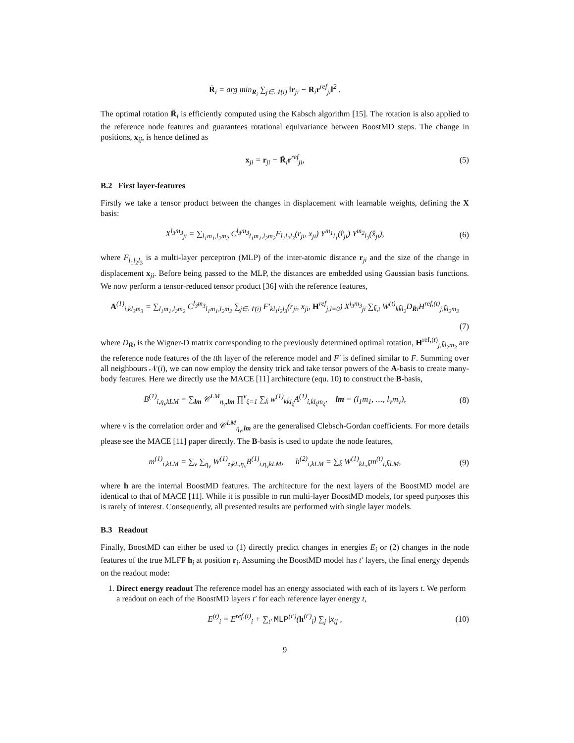R̄<sub>i</sub> = arg min<sub>R<sub>i</sub></sub> ∑<sub>j∈𝒩(i)</sub> ‖r<sub>ji</sub> − R<sub>i</sub>r<sup>ref</sup><sub>ji</sub>‖<sup>2</sup> .
The optimal rotation R̄<sub>i</sub> is efficiently computed using the Kabsch algorithm [15]. The rotation is also applied to the reference node features and guarantees rotational equivariance between BoostMD steps. The change in positions, x<sub>ij</sub>, is hence defined as
x<sub>ji</sub> = r<sub>ji</sub> − R̄<sub>i</sub>r<sup>ref</sup><sub>ji</sub>, (5)
B.2 First layer-features
Firstly we take a tensor product between the changes in displacement with learnable weights, defining the X basis:
X<sup>l<sub>3</sub>m<sub>3</sub></sup><sub>ji</sub> = ∑<sub>l<sub>1</sub>m<sub>1</sub>,l<sub>2</sub>m<sub>2</sub></sub> C<sup>l<sub>3</sub>m<sub>3</sub></sup><sub>l<sub>1</sub>m<sub>1</sub>,l<sub>2</sub>m<sub>2</sub></sub>F<sub>l<sub>1</sub>l<sub>2</sub>l<sub>3</sub></sub>(r<sub>ji</sub>, x<sub>ji</sub>) Y<sup>m<sub>1</sub></sup><sub>l<sub>1</sub></sub>(r̂<sub>ji</sub>) Y<sup>m<sub>2</sub></sup><sub>l<sub>2</sub></sub>(x̂<sub>ji</sub>),
(6)
where F<sub>l<sub>1</sub>l<sub>2</sub>l<sub>3</sub></sub> is a multi-layer perceptron (MLP) of the inter-atomic distance r<sub>ji</sub> and the size of the change in displacement x<sub>ji</sub>. Before being passed to the MLP, the distances are embedded using Gaussian basis functions. We now perform a tensor-reduced tensor product [36] with the reference features,
A<sup>(1)</sup><sub>i,kl<sub>3</sub>m<sub>3</sub></sub> = ∑<sub>l<sub>1</sub>m<sub>1</sub>,l<sub>2</sub>m<sub>2</sub></sub> C<sup>l<sub>3</sub>m<sub>3</sub></sup><sub>l<sub>1</sub>m<sub>1</sub>,l<sub>2</sub>m<sub>2</sub></sub> ∑<sub>j∈𝒩(i)</sub> F′<sub>kl<sub>1</sub>l<sub>2</sub>l<sub>3</sub></sub>(r<sub>ji</sub>, x<sub>ji</sub>, H<sup>ref</sup><sub>j,l=0</sub>) X<sup>l<sub>3</sub>m<sub>3</sub></sup><sub>ji</sub> ∑<sub>k̃,t</sub> W<sup>(t)</sup><sub>kk̃l<sub>2</sub></sub>D<sub>R̄i</sub>H<sup>ref,(t)</sup><sub>j,k̃l<sub>2</sub>m<sub>2</sub></sub>
(7)
where D<sub>R̄i</sub> is the Wigner-D matrix corresponding to the previously determined optimal rotation, H<sup>ref,(t)</sup><sub>j,k̃l<sub>2</sub>m<sub>2</sub></sub> are the reference node features of the tth layer of the reference model and F′ is defined similar to F. Summing over all neighbours 𝒩(i), we can now employ the density trick and take tensor powers of the A-basis to create many-body features. Here we directly use the MACE [11] architecture (equ. 10) to construct the B-basis,
B<sup>(1)</sup><sub>i,η<sub>ν</sub>kLM</sub> = ∑<sub>lm</sub> 𝒞<sup>LM</sup><sub>η<sub>ν</sub>,lm</sub> ∏<sup>ν</sup><sub>ξ=1</sub> ∑<sub>k̃</sub> w<sup>(1)</sup><sub>kk̃l<sub>ξ</sub></sub>A<sup>(1)</sup><sub>i,k̃l<sub>ξ</sub>m<sub>ξ</sub></sub>, lm = (l<sub>1</sub>m<sub>1</sub>, …, l<sub>ν</sub>m<sub>ν</sub>),
(8)
where ν is the correlation order and 𝒞<sup>LM</sup><sub>η<sub>ν</sub>,lm</sub> are the generalised Clebsch-Gordan coefficients. For more details please see the MACE [11] paper directly. The B-basis is used to update the node features,
m<sup>(1)</sup><sub>i,kLM</sub> = ∑<sub>ν</sub> ∑<sub>η<sub>ν</sub></sub> W<sup>(1)</sup><sub>z<sub>i</sub>kL,η<sub>ν</sub></sub>B<sup>(1)</sup><sub>i,η<sub>ν</sub>kLM</sub>, h<sup>(2)</sup><sub>i,kLM</sub> = ∑<sub>k̃</sub> W<sup>(1)</sup><sub>kL,k̃</sub>m<sup>(t)</sup><sub>i,k̃LM</sub>,
(9)
where h are the internal BoostMD features. The architecture for the next layers of the BoostMD model are identical to that of MACE [11]. While it is possible to run multi-layer BoostMD models, for speed purposes this is rarely of interest. Consequently, all presented results are performed with single layer models.
B.3 Readout
Finally, BoostMD can either be used to (1) directly predict changes in energies E<sub>i</sub> or (2) changes in the node features of the true MLFF h<sub>i</sub> at position r<sub>i</sub>. Assuming the BoostMD model has t′ layers, the final energy depends on the readout mode:
1. Direct energy readout The reference model has an energy associated with each of its layers t. We perform a readout on each of the BoostMD layers t′ for each reference layer energy t,
E<sup>(t)</sup><sub>i</sub> = E<sup>ref,(t)</sup><sub>i</sub> + ∑<sub>t′</sub> MLP<sup>(t′)</sup>(h<sup>(t′)</sup><sub>i</sub>) ∑<sub>j</sub> |x<sub>ij</sub>|,
(10)
9